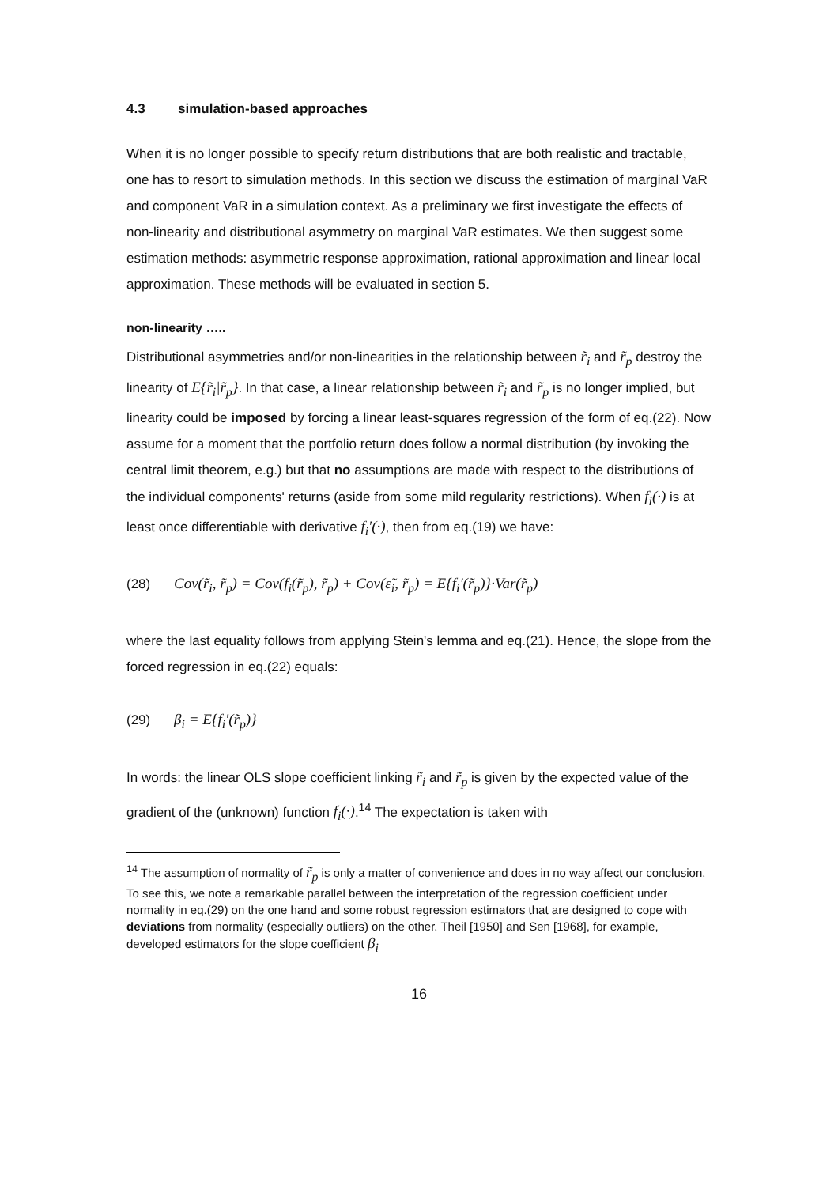4.3 simulation-based approaches
When it is no longer possible to specify return distributions that are both realistic and tractable, one has to resort to simulation methods. In this section we discuss the estimation of marginal VaR and component VaR in a simulation context. As a preliminary we first investigate the effects of non-linearity and distributional asymmetry on marginal VaR estimates. We then suggest some estimation methods: asymmetric response approximation, rational approximation and linear local approximation. These methods will be evaluated in section 5.
non-linearity …..
Distributional asymmetries and/or non-linearities in the relationship between r̃<sub>i</sub> and r̃<sub>p</sub> destroy the linearity of E{r̃<sub>i</sub>|r̃<sub>p</sub>}. In that case, a linear relationship between r̃<sub>i</sub> and r̃<sub>p</sub> is no longer implied, but linearity could be imposed by forcing a linear least-squares regression of the form of eq.(22). Now assume for a moment that the portfolio return does follow a normal distribution (by invoking the central limit theorem, e.g.) but that no assumptions are made with respect to the distributions of the individual components' returns (aside from some mild regularity restrictions). When f<sub>i</sub>(·) is at least once differentiable with derivative f<sub>i</sub>'(·), then from eq.(19) we have:
(28) Cov(r̃<sub>i</sub>, r̃<sub>p</sub>) = Cov(f<sub>i</sub>(r̃<sub>p</sub>), r̃<sub>p</sub>) + Cov(ε̃<sub>i</sub>, r̃<sub>p</sub>) = E{f<sub>i</sub>'(r̃<sub>p</sub>)}·Var(r̃<sub>p</sub>)
where the last equality follows from applying Stein's lemma and eq.(21). Hence, the slope from the forced regression in eq.(22) equals:
(29) β<sub>i</sub> = E{f<sub>i</sub>'(r̃<sub>p</sub>)}
In words: the linear OLS slope coefficient linking r̃<sub>i</sub> and r̃<sub>p</sub> is given by the expected value of the gradient of the (unknown) function f<sub>i</sub>(·).<sup>14</sup> The expectation is taken with
<sup>14</sup> The assumption of normality of r̃<sub>p</sub> is only a matter of convenience and does in no way affect our conclusion. To see this, we note a remarkable parallel between the interpretation of the regression coefficient under normality in eq.(29) on the one hand and some robust regression estimators that are designed to cope with deviations from normality (especially outliers) on the other. Theil [1950] and Sen [1968], for example, developed estimators for the slope coefficient β<sub>i</sub>
16